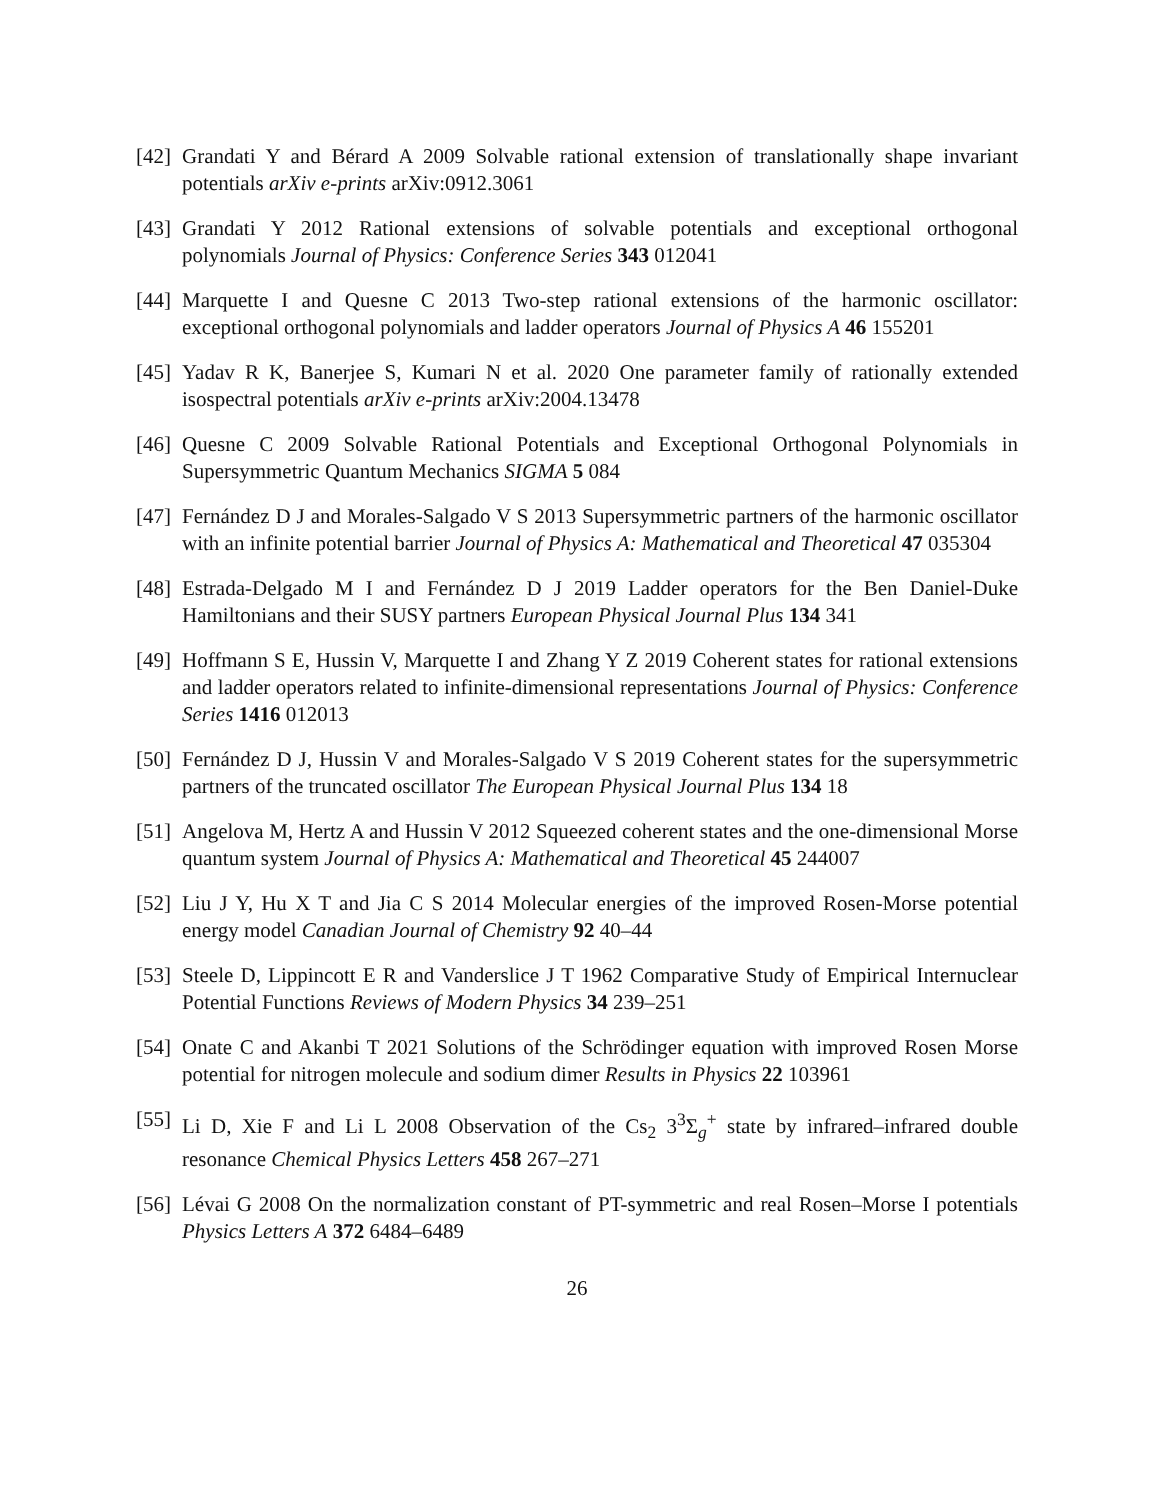[42]
Grandati Y and Bérard A 2009 Solvable rational extension of translationally shape invariant potentials arXiv e-prints arXiv:0912.3061
[43]
Grandati Y 2012 Rational extensions of solvable potentials and exceptional orthogonal polynomials Journal of Physics: Conference Series 343 012041
[44]
Marquette I and Quesne C 2013 Two-step rational extensions of the harmonic oscillator: exceptional orthogonal polynomials and ladder operators Journal of Physics A 46 155201
[45]
Yadav R K, Banerjee S, Kumari N et al. 2020 One parameter family of rationally extended isospectral potentials arXiv e-prints arXiv:2004.13478
[46]
Quesne C 2009 Solvable Rational Potentials and Exceptional Orthogonal Polynomials in Supersymmetric Quantum Mechanics SIGMA 5 084
[47]
Fernández D J and Morales-Salgado V S 2013 Supersymmetric partners of the harmonic oscillator with an infinite potential barrier Journal of Physics A: Mathematical and Theoretical 47 035304
[48]
Estrada-Delgado M I and Fernández D J 2019 Ladder operators for the Ben Daniel-Duke Hamiltonians and their SUSY partners European Physical Journal Plus 134 341
[49]
Hoffmann S E, Hussin V, Marquette I and Zhang Y Z 2019 Coherent states for rational extensions and ladder operators related to infinite-dimensional representations Journal of Physics: Conference Series 1416 012013
[50]
Fernández D J, Hussin V and Morales-Salgado V S 2019 Coherent states for the supersymmetric partners of the truncated oscillator The European Physical Journal Plus 134 18
[51]
Angelova M, Hertz A and Hussin V 2012 Squeezed coherent states and the one-dimensional Morse quantum system Journal of Physics A: Mathematical and Theoretical 45 244007
[52]
Liu J Y, Hu X T and Jia C S 2014 Molecular energies of the improved Rosen-Morse potential energy model Canadian Journal of Chemistry 92 40–44
[53]
Steele D, Lippincott E R and Vanderslice J T 1962 Comparative Study of Empirical Internuclear Potential Functions Reviews of Modern Physics 34 239–251
[54]
Onate C and Akanbi T 2021 Solutions of the Schrödinger equation with improved Rosen Morse potential for nitrogen molecule and sodium dimer Results in Physics 22 103961
[55]
Li D, Xie F and Li L 2008 Observation of the Cs<sub>2</sub> 3<sup>3</sup>Σ<sub>g</sub><sup>+</sup> state by infrared–infrared double resonance Chemical Physics Letters 458 267–271
[56]
Lévai G 2008 On the normalization constant of PT-symmetric and real Rosen–Morse I potentials Physics Letters A 372 6484–6489
26